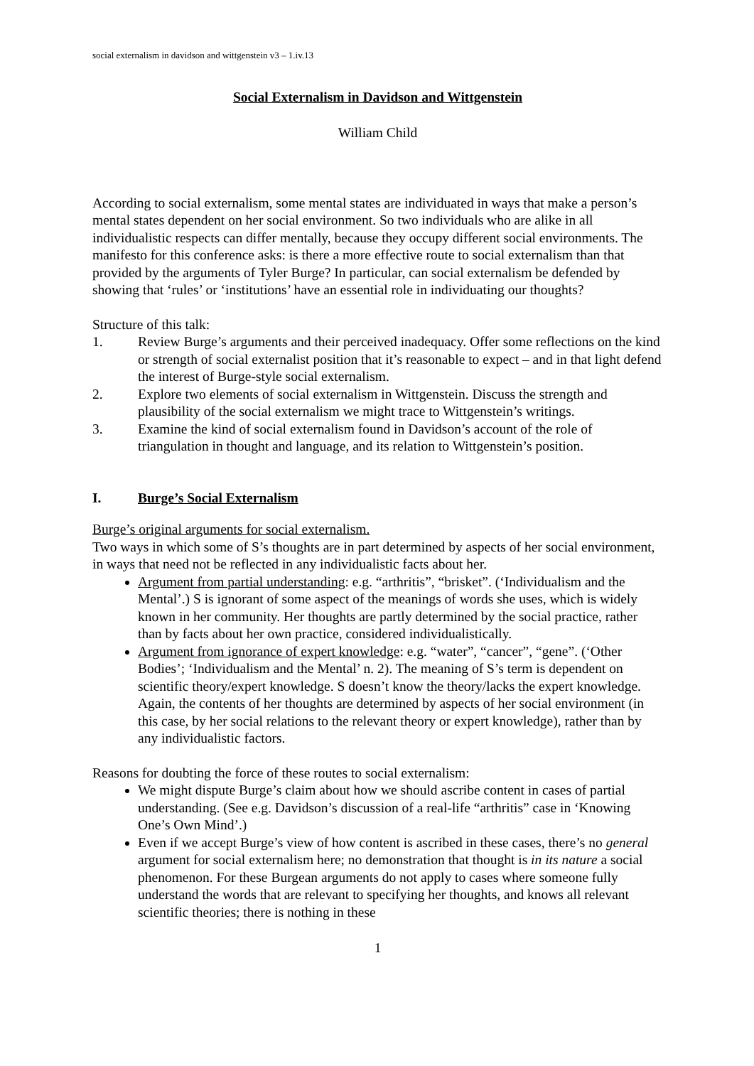social externalism in davidson and wittgenstein v3 – 1.iv.13
Social Externalism in Davidson and Wittgenstein
William Child
According to social externalism, some mental states are individuated in ways that make a person’s mental states dependent on her social environment. So two individuals who are alike in all individualistic respects can differ mentally, because they occupy different social environments. The manifesto for this conference asks: is there a more effective route to social externalism than that provided by the arguments of Tyler Burge? In particular, can social externalism be defended by showing that ‘rules’ or ‘institutions’ have an essential role in individuating our thoughts?
Structure of this talk:
1. Review Burge’s arguments and their perceived inadequacy. Offer some reflections on the kind or strength of social externalist position that it’s reasonable to expect – and in that light defend the interest of Burge-style social externalism.
2. Explore two elements of social externalism in Wittgenstein. Discuss the strength and plausibility of the social externalism we might trace to Wittgenstein’s writings.
3. Examine the kind of social externalism found in Davidson’s account of the role of triangulation in thought and language, and its relation to Wittgenstein’s position.
I. Burge’s Social Externalism
Burge’s original arguments for social externalism.
Two ways in which some of S’s thoughts are in part determined by aspects of her social environment, in ways that need not be reflected in any individualistic facts about her.
Argument from partial understanding: e.g. “arthritis”, “brisket”. (‘Individualism and the Mental’.) S is ignorant of some aspect of the meanings of words she uses, which is widely known in her community. Her thoughts are partly determined by the social practice, rather than by facts about her own practice, considered individualistically.
Argument from ignorance of expert knowledge: e.g. “water”, “cancer”, “gene”. (‘Other Bodies’; ‘Individualism and the Mental’ n. 2). The meaning of S’s term is dependent on scientific theory/expert knowledge. S doesn’t know the theory/lacks the expert knowledge. Again, the contents of her thoughts are determined by aspects of her social environment (in this case, by her social relations to the relevant theory or expert knowledge), rather than by any individualistic factors.
Reasons for doubting the force of these routes to social externalism:
We might dispute Burge’s claim about how we should ascribe content in cases of partial understanding. (See e.g. Davidson’s discussion of a real-life “arthritis” case in ‘Knowing One’s Own Mind’.)
Even if we accept Burge’s view of how content is ascribed in these cases, there’s no general argument for social externalism here; no demonstration that thought is in its nature a social phenomenon. For these Burgean arguments do not apply to cases where someone fully understand the words that are relevant to specifying her thoughts, and knows all relevant scientific theories; there is nothing in these
1